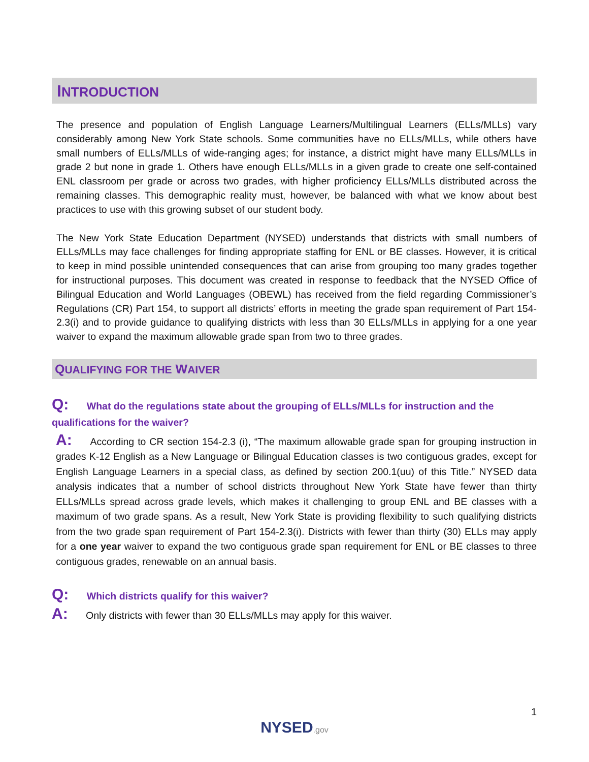INTRODUCTION
The presence and population of English Language Learners/Multilingual Learners (ELLs/MLLs) vary considerably among New York State schools. Some communities have no ELLs/MLLs, while others have small numbers of ELLs/MLLs of wide-ranging ages; for instance, a district might have many ELLs/MLLs in grade 2 but none in grade 1. Others have enough ELLs/MLLs in a given grade to create one self-contained ENL classroom per grade or across two grades, with higher proficiency ELLs/MLLs distributed across the remaining classes. This demographic reality must, however, be balanced with what we know about best practices to use with this growing subset of our student body.
The New York State Education Department (NYSED) understands that districts with small numbers of ELLs/MLLs may face challenges for finding appropriate staffing for ENL or BE classes. However, it is critical to keep in mind possible unintended consequences that can arise from grouping too many grades together for instructional purposes. This document was created in response to feedback that the NYSED Office of Bilingual Education and World Languages (OBEWL) has received from the field regarding Commissioner’s Regulations (CR) Part 154, to support all districts’ efforts in meeting the grade span requirement of Part 154-2.3(i) and to provide guidance to qualifying districts with less than 30 ELLs/MLLs in applying for a one year waiver to expand the maximum allowable grade span from two to three grades.
QUALIFYING FOR THE WAIVER
Q: What do the regulations state about the grouping of ELLs/MLLs for instruction and the qualifications for the waiver?
A: According to CR section 154-2.3 (i), “The maximum allowable grade span for grouping instruction in grades K-12 English as a New Language or Bilingual Education classes is two contiguous grades, except for English Language Learners in a special class, as defined by section 200.1(uu) of this Title.” NYSED data analysis indicates that a number of school districts throughout New York State have fewer than thirty ELLs/MLLs spread across grade levels, which makes it challenging to group ENL and BE classes with a maximum of two grade spans. As a result, New York State is providing flexibility to such qualifying districts from the two grade span requirement of Part 154-2.3(i). Districts with fewer than thirty (30) ELLs may apply for a one year waiver to expand the two contiguous grade span requirement for ENL or BE classes to three contiguous grades, renewable on an annual basis.
Q: Which districts qualify for this waiver?
A: Only districts with fewer than 30 ELLs/MLLs may apply for this waiver.
1
NYSED.gov